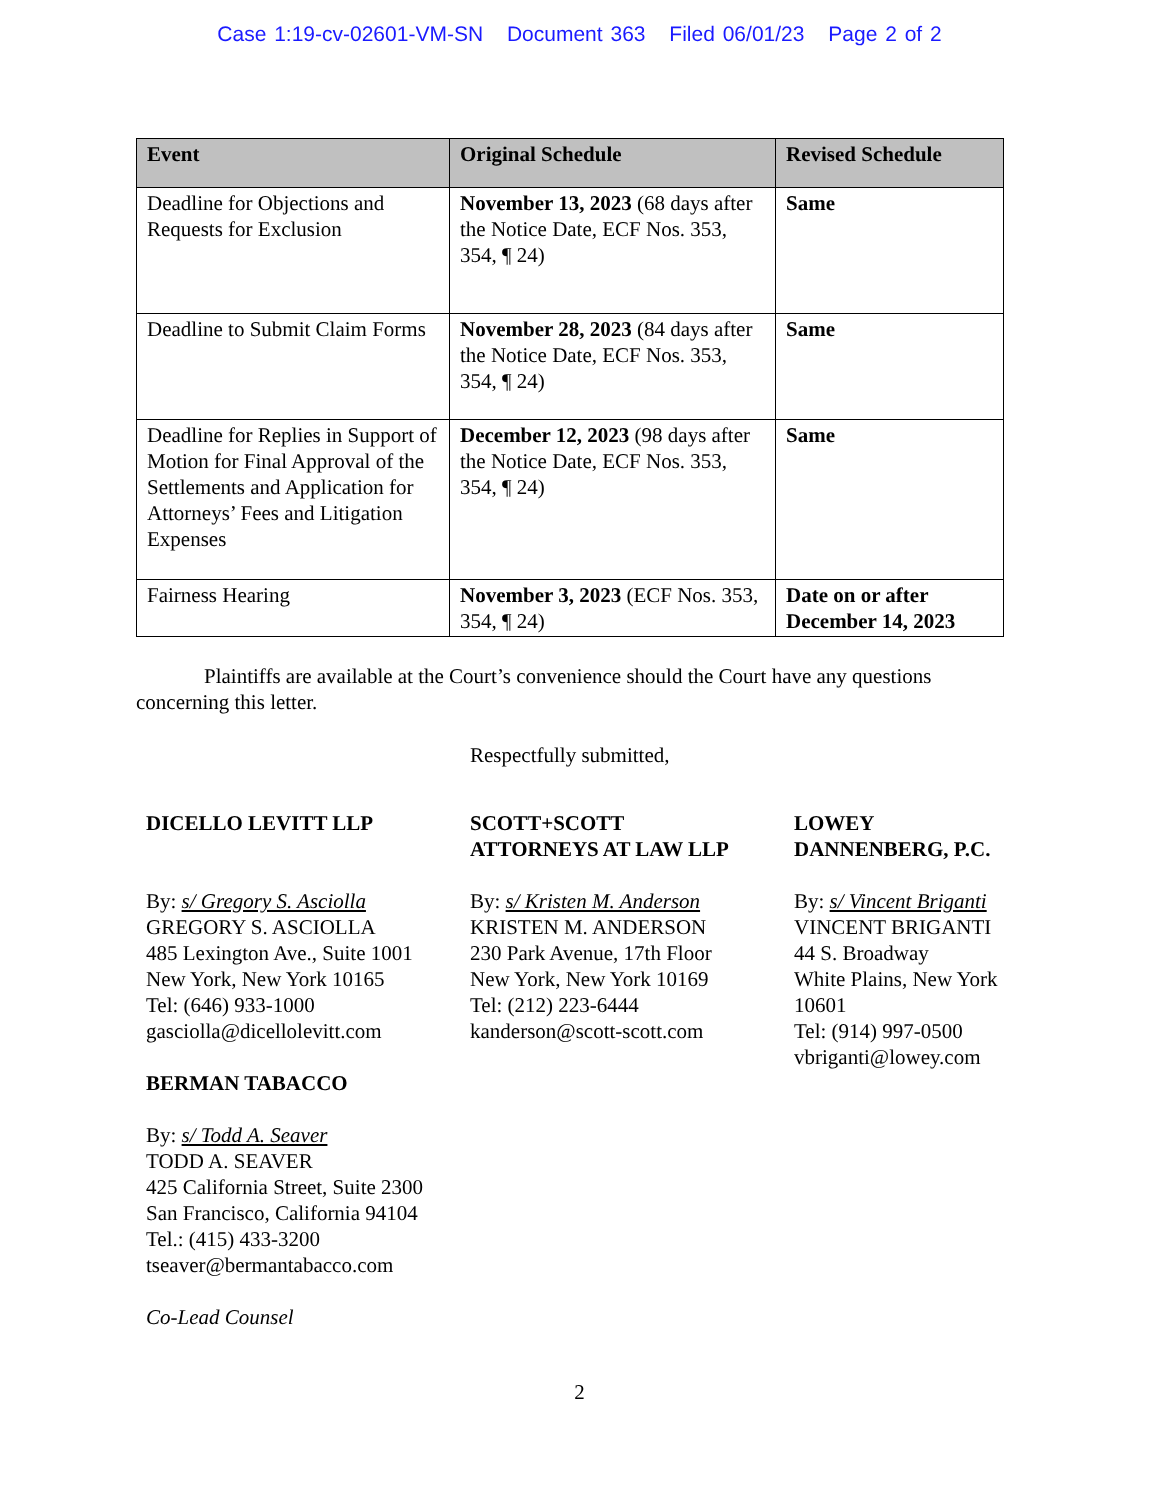Case 1:19-cv-02601-VM-SN Document 363 Filed 06/01/23 Page 2 of 2
| Event | Original Schedule | Revised Schedule |
| --- | --- | --- |
| Deadline for Objections and Requests for Exclusion | November 13, 2023 (68 days after the Notice Date, ECF Nos. 353, 354, ¶ 24) | Same |
| Deadline to Submit Claim Forms | November 28, 2023 (84 days after the Notice Date, ECF Nos. 353, 354, ¶ 24) | Same |
| Deadline for Replies in Support of Motion for Final Approval of the Settlements and Application for Attorneys’ Fees and Litigation Expenses | December 12, 2023 (98 days after the Notice Date, ECF Nos. 353, 354, ¶ 24) | Same |
| Fairness Hearing | November 3, 2023 (ECF Nos. 353, 354, ¶ 24) | Date on or after December 14, 2023 |
Plaintiffs are available at the Court’s convenience should the Court have any questions concerning this letter.
Respectfully submitted,
DICELLO LEVITT LLP
By: s/ Gregory S. Asciolla
GREGORY S. ASCIOLLA
485 Lexington Ave., Suite 1001
New York, New York 10165
Tel: (646) 933-1000
gasciolla@dicellolevitt.com
BERMAN TABACCO
By: s/ Todd A. Seaver
TODD A. SEAVER
425 California Street, Suite 2300
San Francisco, California 94104
Tel.: (415) 433-3200
tseaver@bermantabacco.com
Co-Lead Counsel
SCOTT+SCOTT
ATTORNEYS AT LAW LLP
By: s/ Kristen M. Anderson
KRISTEN M. ANDERSON
230 Park Avenue, 17th Floor
New York, New York 10169
Tel: (212) 223-6444
kanderson@scott-scott.com
LOWEY
DANNENBERG, P.C.
By: s/ Vincent Briganti
VINCENT BRIGANTI
44 S. Broadway
White Plains, New York 10601
Tel: (914) 997-0500
vbriganti@lowey.com
2